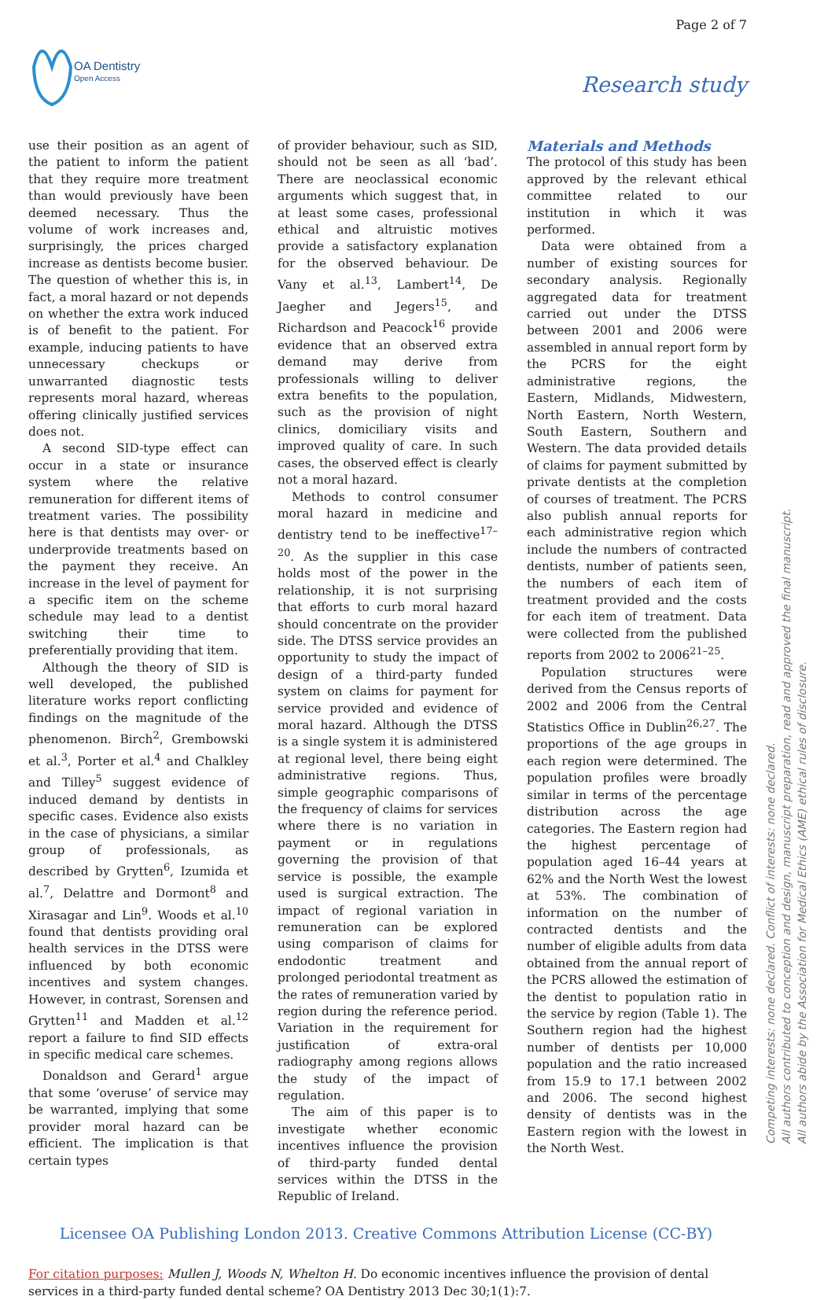Page 2 of 7
OA Dentistry
Open Access
Research study
use their position as an agent of the patient to inform the patient that they require more treatment than would previously have been deemed necessary. Thus the volume of work increases and, surprisingly, the prices charged increase as dentists become busier. The question of whether this is, in fact, a moral hazard or not depends on whether the extra work induced is of benefit to the patient. For example, inducing patients to have unnecessary checkups or unwarranted diagnostic tests represents moral hazard, whereas offering clinically justified services does not.
A second SID-type effect can occur in a state or insurance system where the relative remuneration for different items of treatment varies. The possibility here is that dentists may over- or underprovide treatments based on the payment they receive. An increase in the level of payment for a specific item on the scheme schedule may lead to a dentist switching their time to preferentially providing that item.
Although the theory of SID is well developed, the published literature works report conflicting findings on the magnitude of the phenomenon. Birch<sup>2</sup>, Grembowski et al.<sup>3</sup>, Porter et al.<sup>4</sup> and Chalkley and Tilley<sup>5</sup> suggest evidence of induced demand by dentists in specific cases. Evidence also exists in the case of physicians, a similar group of professionals, as described by Grytten<sup>6</sup>, Izumida et al.<sup>7</sup>, Delattre and Dormont<sup>8</sup> and Xirasagar and Lin<sup>9</sup>. Woods et al.<sup>10</sup> found that dentists providing oral health services in the DTSS were influenced by both economic incentives and system changes. However, in contrast, Sorensen and Grytten<sup>11</sup> and Madden et al.<sup>12</sup> report a failure to find SID effects in specific medical care schemes.
Donaldson and Gerard<sup>1</sup> argue that some ‘overuse’ of service may be warranted, implying that some provider moral hazard can be efficient. The implication is that certain types
of provider behaviour, such as SID, should not be seen as all ‘bad’. There are neoclassical economic arguments which suggest that, in at least some cases, professional ethical and altruistic motives provide a satisfactory explanation for the observed behaviour. De Vany et al.<sup>13</sup>, Lambert<sup>14</sup>, De Jaegher and Jegers<sup>15</sup>, and Richardson and Peacock<sup>16</sup> provide evidence that an observed extra demand may derive from professionals willing to deliver extra benefits to the population, such as the provision of night clinics, domiciliary visits and improved quality of care. In such cases, the observed effect is clearly not a moral hazard.
Methods to control consumer moral hazard in medicine and dentistry tend to be ineffective<sup>17–20</sup>. As the supplier in this case holds most of the power in the relationship, it is not surprising that efforts to curb moral hazard should concentrate on the provider side. The DTSS service provides an opportunity to study the impact of design of a third-party funded system on claims for payment for service provided and evidence of moral hazard. Although the DTSS is a single system it is administered at regional level, there being eight administrative regions. Thus, simple geographic comparisons of the frequency of claims for services where there is no variation in payment or in regulations governing the provision of that service is possible, the example used is surgical extraction. The impact of regional variation in remuneration can be explored using comparison of claims for endodontic treatment and prolonged periodontal treatment as the rates of remuneration varied by region during the reference period. Variation in the requirement for justification of extra-oral radiography among regions allows the study of the impact of regulation.
The aim of this paper is to investigate whether economic incentives influence the provision of third-party funded dental services within the DTSS in the Republic of Ireland.
Materials and Methods
The protocol of this study has been approved by the relevant ethical committee related to our institution in which it was performed.
Data were obtained from a number of existing sources for secondary analysis. Regionally aggregated data for treatment carried out under the DTSS between 2001 and 2006 were assembled in annual report form by the PCRS for the eight administrative regions, the Eastern, Midlands, Midwestern, North Eastern, North Western, South Eastern, Southern and Western. The data provided details of claims for payment submitted by private dentists at the completion of courses of treatment. The PCRS also publish annual reports for each administrative region which include the numbers of contracted dentists, number of patients seen, the numbers of each item of treatment provided and the costs for each item of treatment. Data were collected from the published reports from 2002 to 2006<sup>21–25</sup>.
Population structures were derived from the Census reports of 2002 and 2006 from the Central Statistics Office in Dublin<sup>26,27</sup>. The proportions of the age groups in each region were determined. The population profiles were broadly similar in terms of the percentage distribution across the age categories. The Eastern region had the highest percentage of population aged 16–44 years at 62% and the North West the lowest at 53%. The combination of information on the number of contracted dentists and the number of eligible adults from data obtained from the annual report of the PCRS allowed the estimation of the dentist to population ratio in the service by region (Table 1). The Southern region had the highest number of dentists per 10,000 population and the ratio increased from 15.9 to 17.1 between 2002 and 2006. The second highest density of dentists was in the Eastern region with the lowest in the North West.
Licensee OA Publishing London 2013. Creative Commons Attribution License (CC-BY)
For citation purposes: Mullen J, Woods N, Whelton H. Do economic incentives influence the provision of dental services in a third-party funded dental scheme? OA Dentistry 2013 Dec 30;1(1):7.
Competing interests: none declared. Conflict of interests: none declared.
All authors contributed to conception and design, manuscript preparation, read and approved the final manuscript.
All authors abide by the Association for Medical Ethics (AME) ethical rules of disclosure.